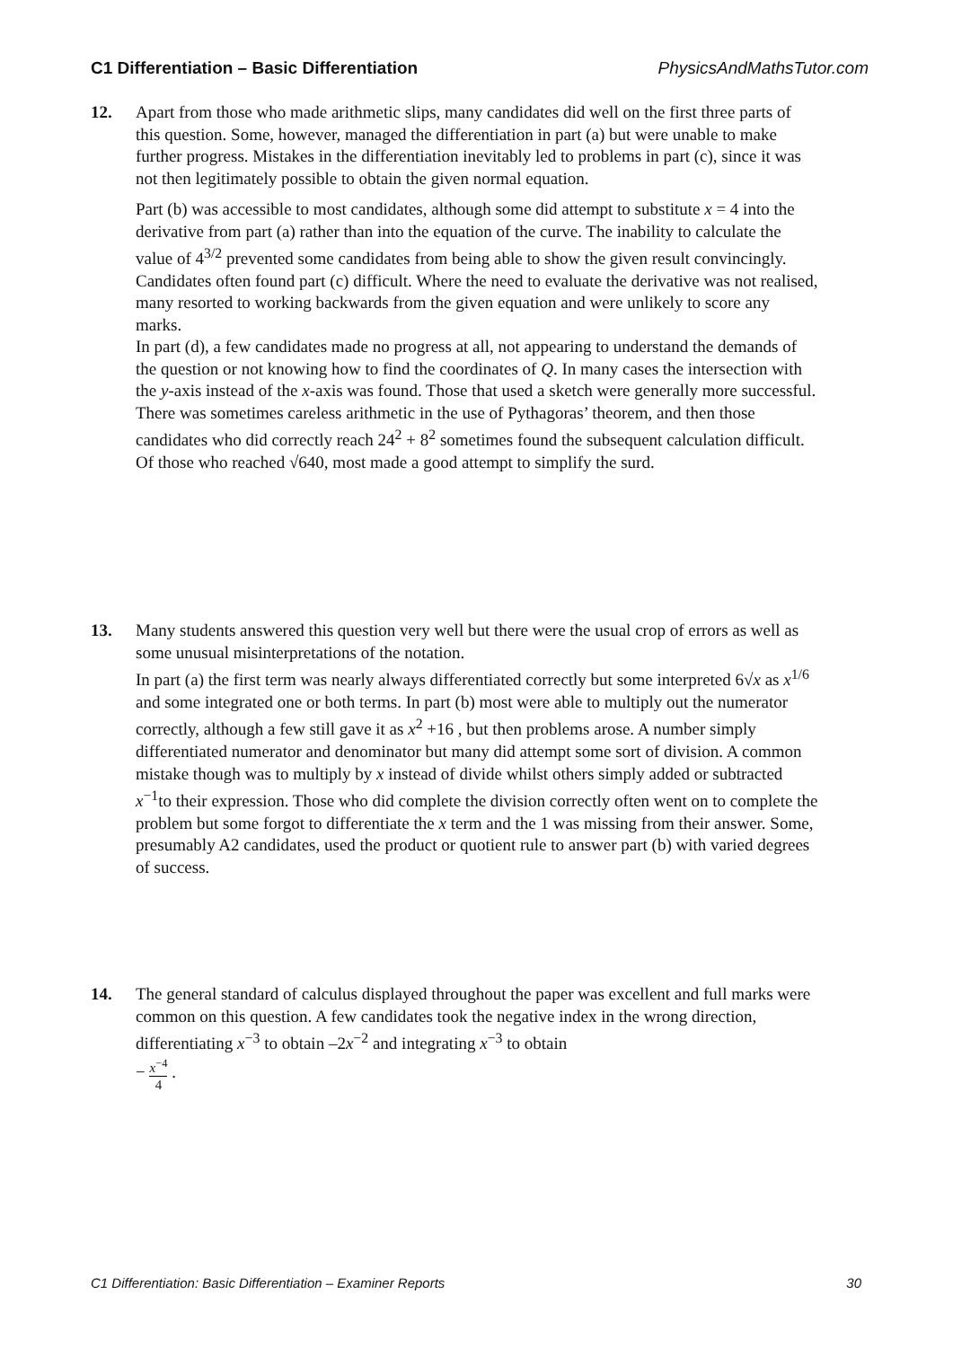C1 Differentiation – Basic Differentiation PhysicsAndMathsTutor.com
12. Apart from those who made arithmetic slips, many candidates did well on the first three parts of this question. Some, however, managed the differentiation in part (a) but were unable to make further progress. Mistakes in the differentiation inevitably led to problems in part (c), since it was not then legitimately possible to obtain the given normal equation.
Part (b) was accessible to most candidates, although some did attempt to substitute x = 4 into the derivative from part (a) rather than into the equation of the curve. The inability to calculate the value of 4<sup>3/2</sup> prevented some candidates from being able to show the given result convincingly.
Candidates often found part (c) difficult. Where the need to evaluate the derivative was not realised, many resorted to working backwards from the given equation and were unlikely to score any marks.
In part (d), a few candidates made no progress at all, not appearing to understand the demands of the question or not knowing how to find the coordinates of Q. In many cases the intersection with the y-axis instead of the x-axis was found. Those that used a sketch were generally more successful. There was sometimes careless arithmetic in the use of Pythagoras’ theorem, and then those candidates who did correctly reach 24<sup>2</sup> + 8<sup>2</sup> sometimes found the subsequent calculation difficult. Of those who reached √640, most made a good attempt to simplify the surd.
13. Many students answered this question very well but there were the usual crop of errors as well as some unusual misinterpretations of the notation.
In part (a) the first term was nearly always differentiated correctly but some interpreted 6√x as x<sup>1/6</sup> and some integrated one or both terms. In part (b) most were able to multiply out the numerator correctly, although a few still gave it as x<sup>2</sup> +16 , but then problems arose. A number simply differentiated numerator and denominator but many did attempt some sort of division. A common mistake though was to multiply by x instead of divide whilst others simply added or subtracted x<sup>−1</sup>to their expression. Those who did complete the division correctly often went on to complete the problem but some forgot to differentiate the x term and the 1 was missing from their answer. Some, presumably A2 candidates, used the product or quotient rule to answer part (b) with varied degrees of success.
14. The general standard of calculus displayed throughout the paper was excellent and full marks were common on this question. A few candidates took the negative index in the wrong direction, differentiating x<sup>−3</sup> to obtain –2x<sup>−2</sup> and integrating x<sup>−3</sup> to obtain
− x<sup>−4</sup> 4 .
C1 Differentiation: Basic Differentiation – Examiner Reports 30